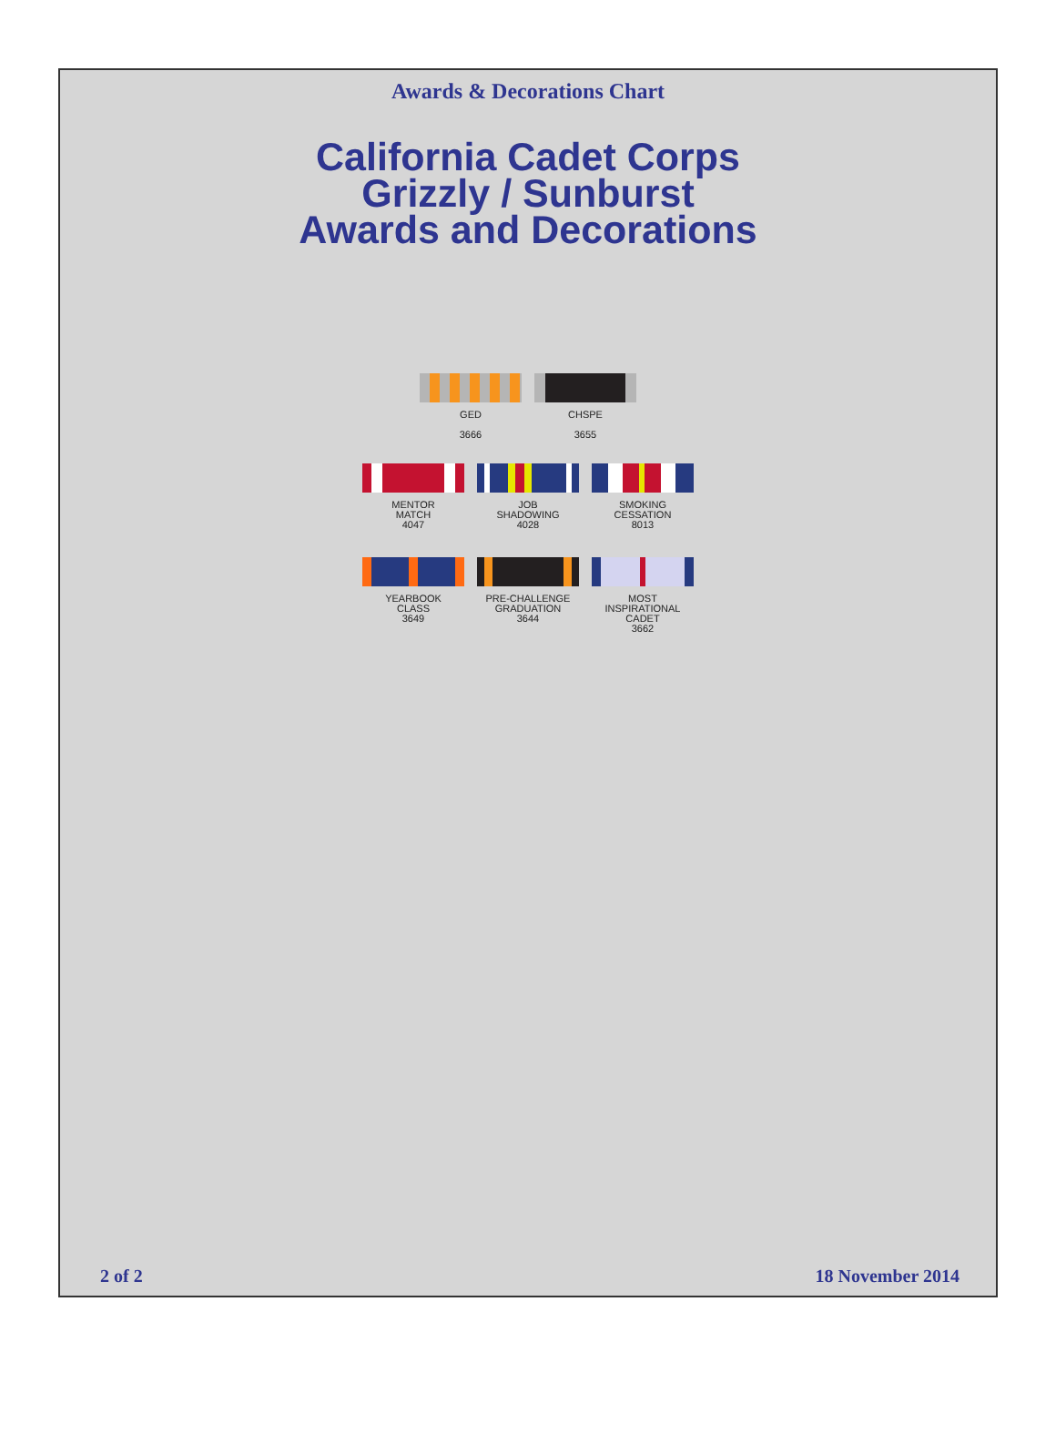Awards & Decorations Chart
California Cadet Corps
Grizzly / Sunburst
Awards and Decorations
GED
3666
CHSPE
3655
MENTOR
MATCH
4047
JOB
SHADOWING
4028
SMOKING
CESSATION
8013
YEARBOOK
CLASS
3649
PRE-CHALLENGE
GRADUATION
3644
MOST
INSPIRATIONAL CADET
3662
2 of 2 18 November 2014